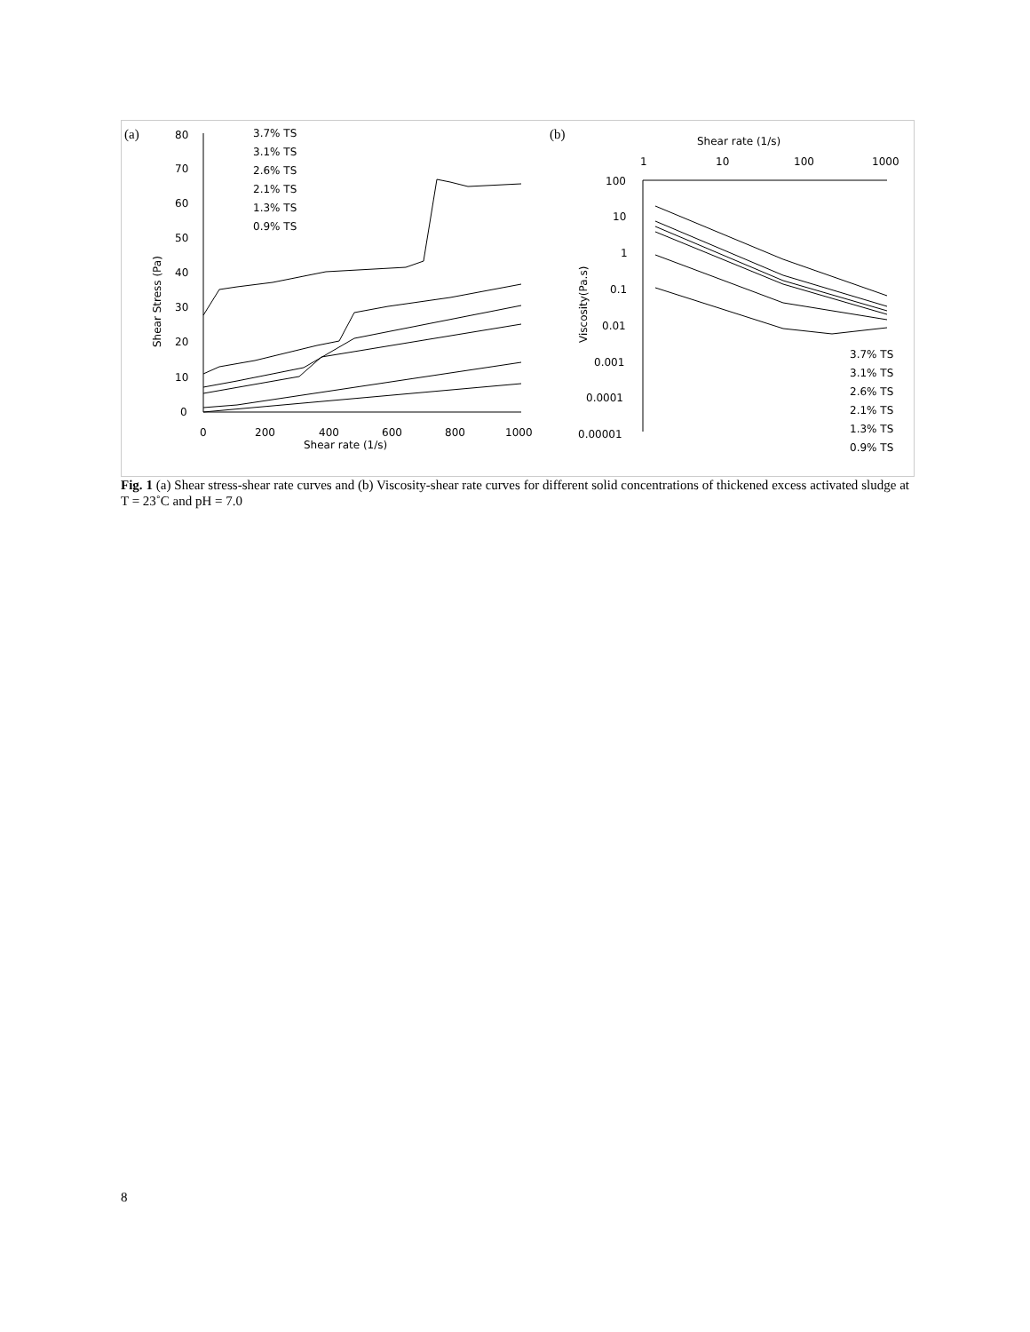(a)
(b)
80
70
60
50
40
30
20
10
0
0
200
400
600
800
1000
Shear rate (1/s)
Shear Stress (Pa)
3.7% TS
3.1% TS
2.6% TS
2.1% TS
1.3% TS
0.9% TS
Shear rate (1/s)
1
10
100
1000
100
10
1
0.1
0.01
0.001
0.0001
0.00001
Viscosity(Pa.s)
3.7% TS
3.1% TS
2.6% TS
2.1% TS
1.3% TS
0.9% TS
Fig. 1 (a) Shear stress-shear rate curves and (b) Viscosity-shear rate curves for different solid concentrations of thickened excess activated sludge at T = 23˚C and pH = 7.0
8